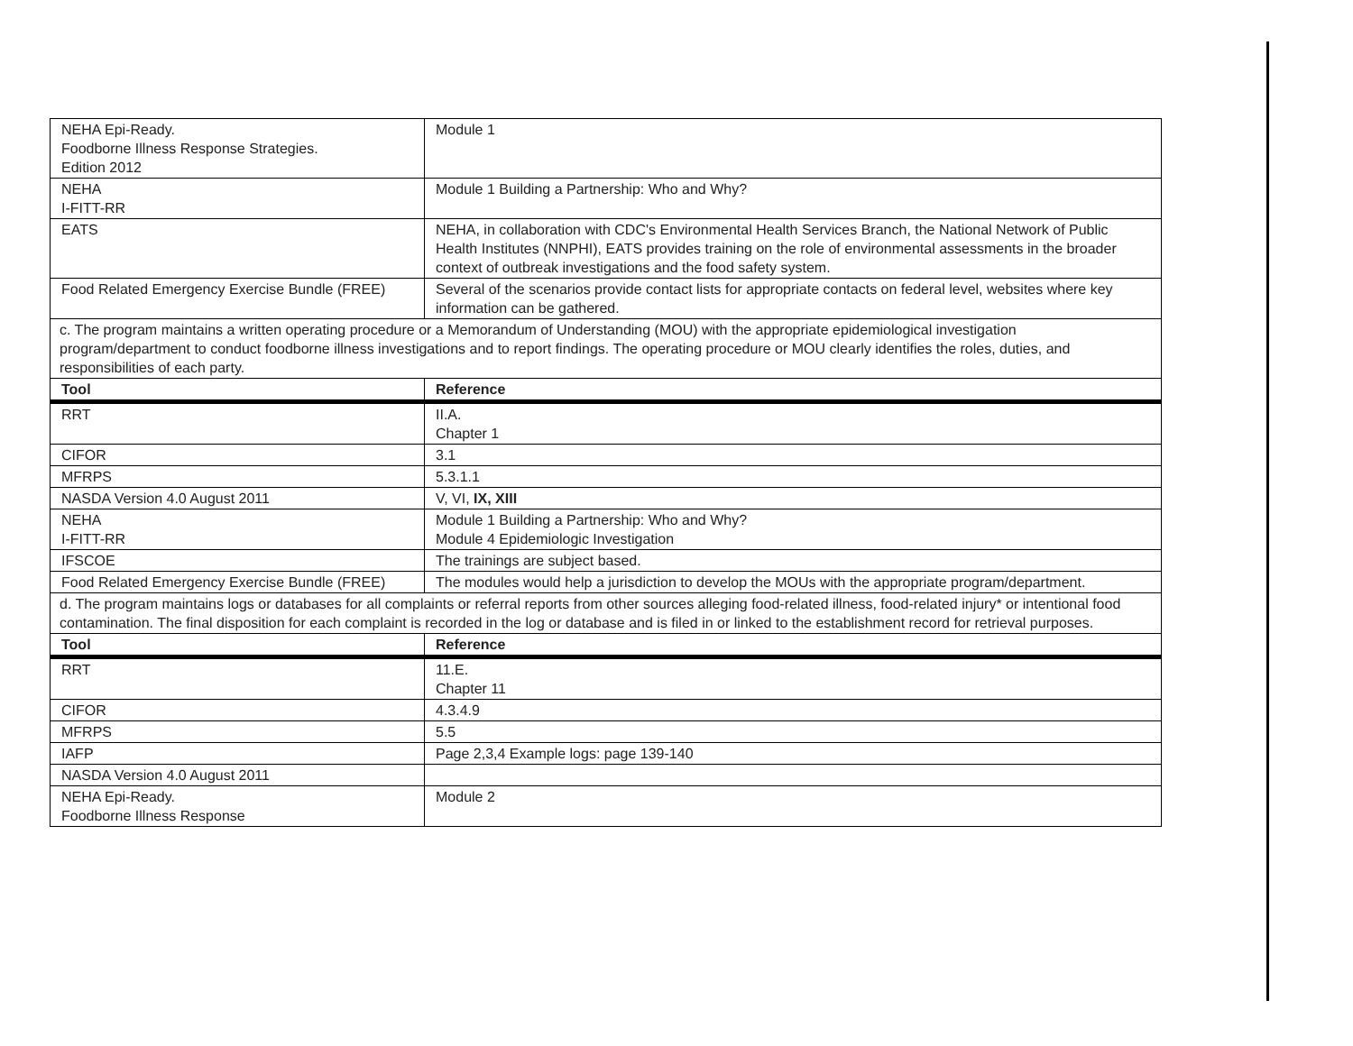| NEHA Epi-Ready. Foodborne Illness Response Strategies. Edition 2012 | Module 1 |
| NEHA I-FITT-RR | Module 1 Building a Partnership: Who and Why? |
| EATS | NEHA, in collaboration with CDC's Environmental Health Services Branch, the National Network of Public Health Institutes (NNPHI), EATS provides training on the role of environmental assessments in the broader context of outbreak investigations and the food safety system. |
| Food Related Emergency Exercise Bundle (FREE) | Several of the scenarios provide contact lists for appropriate contacts on federal level, websites where key information can be gathered. |
| c. The program maintains a written operating procedure or a Memorandum of Understanding (MOU) with the appropriate epidemiological investigation program/department to conduct foodborne illness investigations and to report findings. The operating procedure or MOU clearly identifies the roles, duties, and responsibilities of each party. | |
| Tool | Reference |
| RRT | II.A. Chapter 1 |
| CIFOR | 3.1 |
| MFRPS | 5.3.1.1 |
| NASDA Version 4.0 August 2011 | V, VI, IX, XIII |
| NEHA I-FITT-RR | Module 1 Building a Partnership: Who and Why? Module 4 Epidemiologic Investigation |
| IFSCOE | The trainings are subject based. |
| Food Related Emergency Exercise Bundle (FREE) | The modules would help a jurisdiction to develop the MOUs with the appropriate program/department. |
| d. The program maintains logs or databases for all complaints or referral reports from other sources alleging food-related illness, food-related injury* or intentional food contamination. The final disposition for each complaint is recorded in the log or database and is filed in or linked to the establishment record for retrieval purposes. | |
| Tool | Reference |
| RRT | 11.E. Chapter 11 |
| CIFOR | 4.3.4.9 |
| MFRPS | 5.5 |
| IAFP | Page 2,3,4 Example logs: page 139-140 |
| NASDA Version 4.0 August 2011 | |
| NEHA Epi-Ready. Foodborne Illness Response | Module 2 |